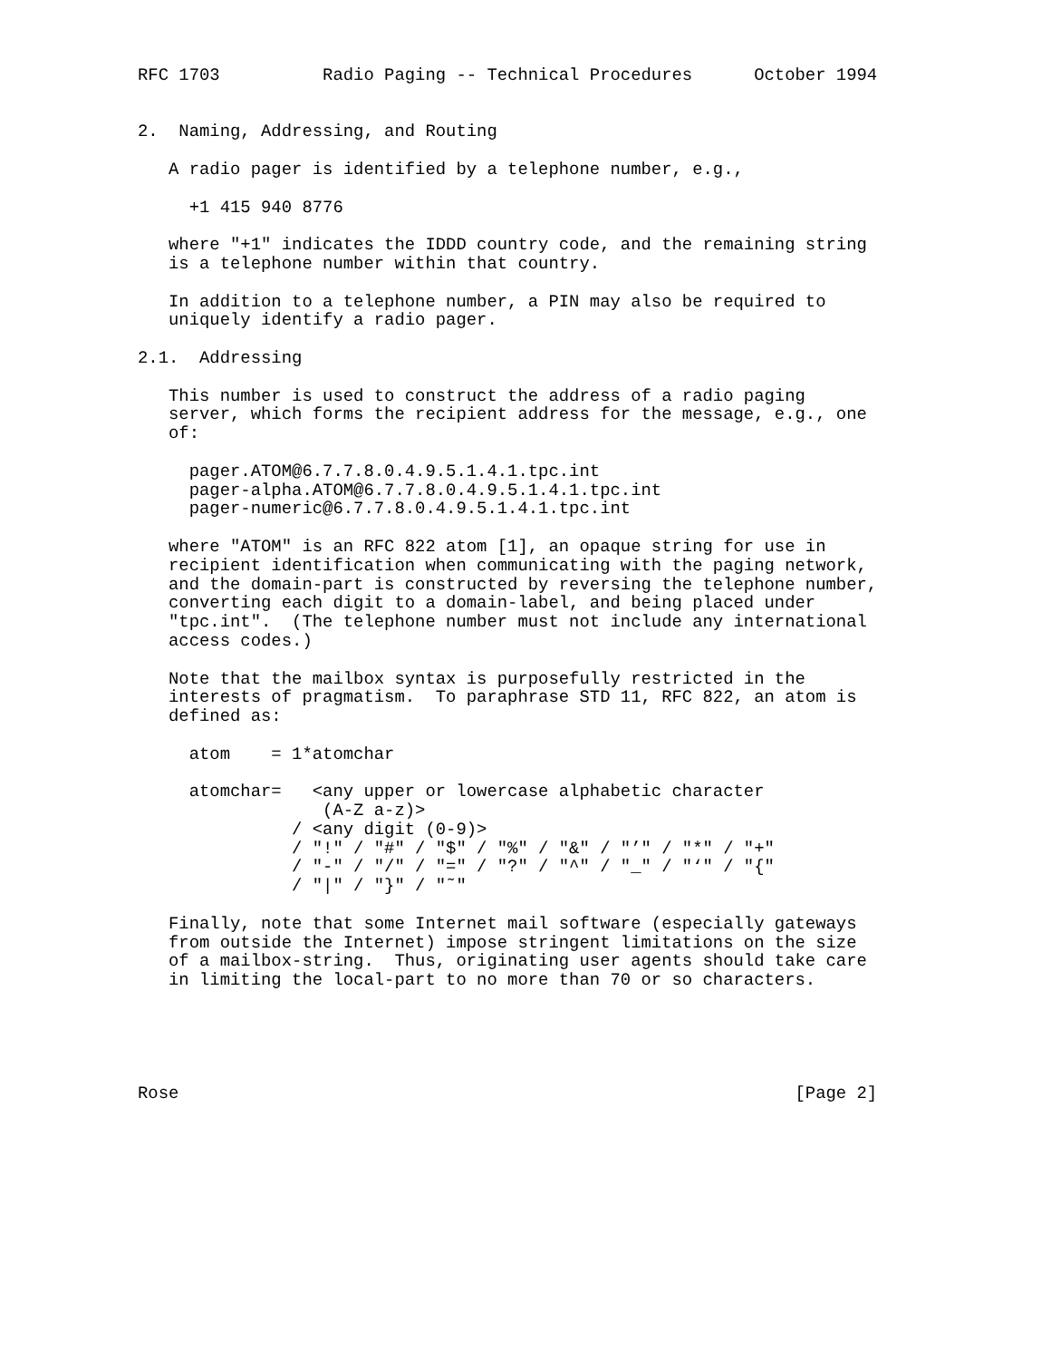RFC 1703          Radio Paging -- Technical Procedures      October 1994


2.  Naming, Addressing, and Routing

   A radio pager is identified by a telephone number, e.g.,

     +1 415 940 8776

   where "+1" indicates the IDDD country code, and the remaining string
   is a telephone number within that country.

   In addition to a telephone number, a PIN may also be required to
   uniquely identify a radio pager.

2.1.  Addressing

   This number is used to construct the address of a radio paging
   server, which forms the recipient address for the message, e.g., one
   of:

     pager.ATOM@6.7.7.8.0.4.9.5.1.4.1.tpc.int
     pager-alpha.ATOM@6.7.7.8.0.4.9.5.1.4.1.tpc.int
     pager-numeric@6.7.7.8.0.4.9.5.1.4.1.tpc.int

   where "ATOM" is an RFC 822 atom [1], an opaque string for use in
   recipient identification when communicating with the paging network,
   and the domain-part is constructed by reversing the telephone number,
   converting each digit to a domain-label, and being placed under
   "tpc.int".  (The telephone number must not include any international
   access codes.)

   Note that the mailbox syntax is purposefully restricted in the
   interests of pragmatism.  To paraphrase STD 11, RFC 822, an atom is
   defined as:

     atom    = 1*atomchar

     atomchar=   <any upper or lowercase alphabetic character
                  (A-Z a-z)>
               / <any digit (0-9)>
               / "!" / "#" / "$" / "%" / "&" / "’" / "*" / "+"
               / "-" / "/" / "=" / "?" / "^" / "_" / "‘" / "{"
               / "|" / "}" / "˜"

   Finally, note that some Internet mail software (especially gateways
   from outside the Internet) impose stringent limitations on the size
   of a mailbox-string.  Thus, originating user agents should take care
   in limiting the local-part to no more than 70 or so characters.





Rose                                                            [Page 2]